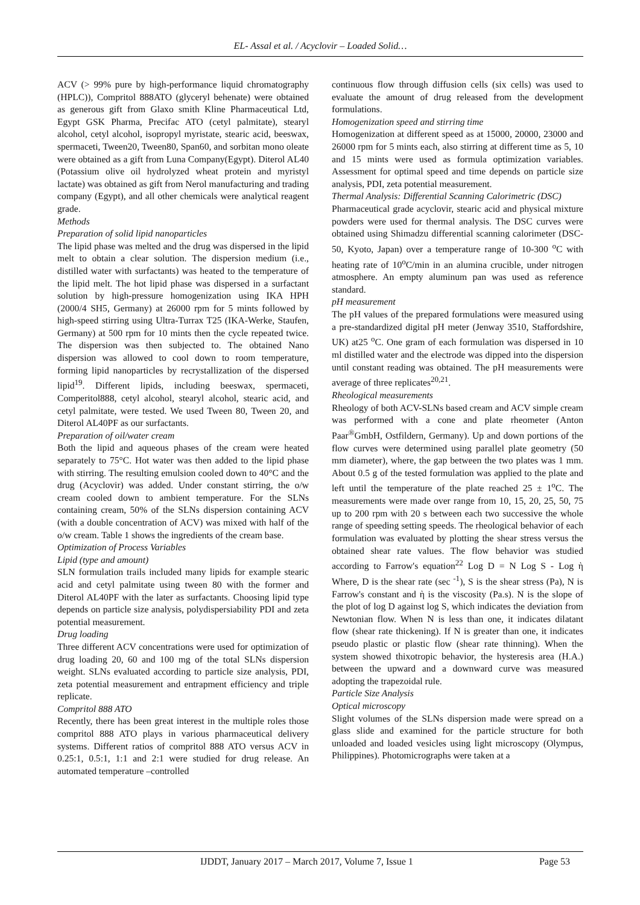EL- Assal et al. / Acyclovir – Loaded Solid…
ACV (> 99% pure by high-performance liquid chromatography (HPLC)), Compritol 888ATO (glyceryl behenate) were obtained as generous gift from Glaxo smith Kline Pharmaceutical Ltd, Egypt GSK Pharma, Precifac ATO (cetyl palmitate), stearyl alcohol, cetyl alcohol, isopropyl myristate, stearic acid, beeswax, spermaceti, Tween20, Tween80, Span60, and sorbitan mono oleate were obtained as a gift from Luna Company(Egypt). Diterol AL40 (Potassium olive oil hydrolyzed wheat protein and myristyl lactate) was obtained as gift from Nerol manufacturing and trading company (Egypt), and all other chemicals were analytical reagent grade.
Methods
Preparation of solid lipid nanoparticles
The lipid phase was melted and the drug was dispersed in the lipid melt to obtain a clear solution. The dispersion medium (i.e., distilled water with surfactants) was heated to the temperature of the lipid melt. The hot lipid phase was dispersed in a surfactant solution by high-pressure homogenization using IKA HPH (2000/4 SH5, Germany) at 26000 rpm for 5 mints followed by high-speed stirring using Ultra-Turrax T25 (IKA-Werke, Staufen, Germany) at 500 rpm for 10 mints then the cycle repeated twice. The dispersion was then subjected to. The obtained Nano dispersion was allowed to cool down to room temperature, forming lipid nanoparticles by recrystallization of the dispersed lipid<sup>19</sup>. Different lipids, including beeswax, spermaceti, Comperitol888, cetyl alcohol, stearyl alcohol, stearic acid, and cetyl palmitate, were tested. We used Tween 80, Tween 20, and Diterol AL40PF as our surfactants.
Preparation of oil/water cream
Both the lipid and aqueous phases of the cream were heated separately to 75°C. Hot water was then added to the lipid phase with stirring. The resulting emulsion cooled down to 40°C and the drug (Acyclovir) was added. Under constant stirring, the o/w cream cooled down to ambient temperature. For the SLNs containing cream, 50% of the SLNs dispersion containing ACV (with a double concentration of ACV) was mixed with half of the o/w cream. Table 1 shows the ingredients of the cream base.
Optimization of Process Variables
Lipid (type and amount)
SLN formulation trails included many lipids for example stearic acid and cetyl palmitate using tween 80 with the former and Diterol AL40PF with the later as surfactants. Choosing lipid type depends on particle size analysis, polydispersiability PDI and zeta potential measurement.
Drug loading
Three different ACV concentrations were used for optimization of drug loading 20, 60 and 100 mg of the total SLNs dispersion weight. SLNs evaluated according to particle size analysis, PDI, zeta potential measurement and entrapment efficiency and triple replicate.
Compritol 888 ATO
Recently, there has been great interest in the multiple roles those compritol 888 ATO plays in various pharmaceutical delivery systems. Different ratios of compritol 888 ATO versus ACV in 0.25:1, 0.5:1, 1:1 and 2:1 were studied for drug release. An automated temperature –controlled
continuous flow through diffusion cells (six cells) was used to evaluate the amount of drug released from the development formulations.
Homogenization speed and stirring time
Homogenization at different speed as at 15000, 20000, 23000 and 26000 rpm for 5 mints each, also stirring at different time as 5, 10 and 15 mints were used as formula optimization variables. Assessment for optimal speed and time depends on particle size analysis, PDI, zeta potential measurement.
Thermal Analysis: Differential Scanning Calorimetric (DSC)
Pharmaceutical grade acyclovir, stearic acid and physical mixture powders were used for thermal analysis. The DSC curves were obtained using Shimadzu differential scanning calorimeter (DSC-50, Kyoto, Japan) over a temperature range of 10-300 <sup>o</sup>C with heating rate of 10<sup>o</sup>C/min in an alumina crucible, under nitrogen atmosphere. An empty aluminum pan was used as reference standard.
pH measurement
The pH values of the prepared formulations were measured using a pre-standardized digital pH meter (Jenway 3510, Staffordshire, UK) at25 <sup>o</sup>C. One gram of each formulation was dispersed in 10 ml distilled water and the electrode was dipped into the dispersion until constant reading was obtained. The pH measurements were average of three replicates<sup>20,21</sup>.
Rheological measurements
Rheology of both ACV-SLNs based cream and ACV simple cream was performed with a cone and plate rheometer (Anton Paar<sup>®</sup>GmbH, Ostfildern, Germany). Up and down portions of the flow curves were determined using parallel plate geometry (50 mm diameter), where, the gap between the two plates was 1 mm. About 0.5 g of the tested formulation was applied to the plate and left until the temperature of the plate reached 25 ± 1<sup>o</sup>C. The measurements were made over range from 10, 15, 20, 25, 50, 75 up to 200 rpm with 20 s between each two successive the whole range of speeding setting speeds. The rheological behavior of each formulation was evaluated by plotting the shear stress versus the obtained shear rate values. The flow behavior was studied according to Farrow's equation<sup>22</sup> Log D = N Log S - Log ὴ Where, D is the shear rate (sec <sup>-1</sup>), S is the shear stress (Pa), N is Farrow's constant and ὴ is the viscosity (Pa.s). N is the slope of the plot of log D against log S, which indicates the deviation from Newtonian flow. When N is less than one, it indicates dilatant flow (shear rate thickening). If N is greater than one, it indicates pseudo plastic or plastic flow (shear rate thinning). When the system showed thixotropic behavior, the hysteresis area (H.A.) between the upward and a downward curve was measured adopting the trapezoidal rule.
Particle Size Analysis
Optical microscopy
Slight volumes of the SLNs dispersion made were spread on a glass slide and examined for the particle structure for both unloaded and loaded vesicles using light microscopy (Olympus, Philippines). Photomicrographs were taken at a
IJDDT, January 2017 – March 2017, Volume 7, Issue 1 Page 53